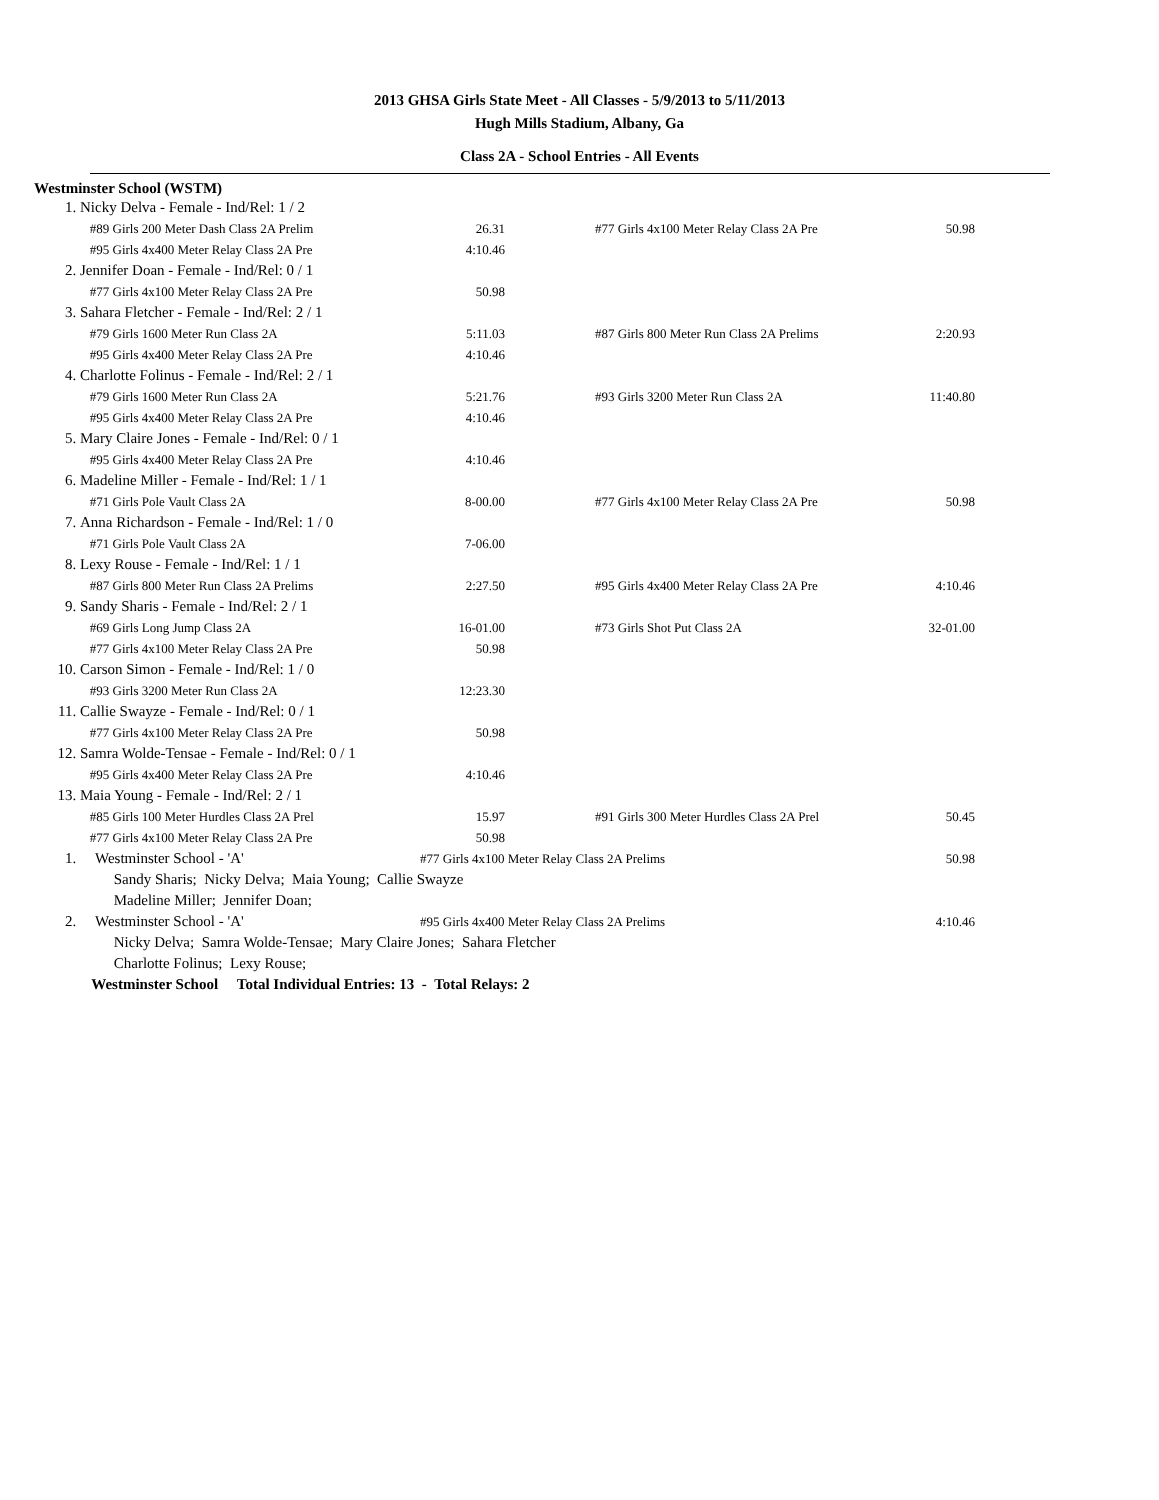2013 GHSA Girls State Meet - All Classes - 5/9/2013 to 5/11/2013
Hugh Mills Stadium, Albany, Ga
Class 2A - School Entries - All Events
Westminster School (WSTM)
| 1. | Nicky Delva - Female - Ind/Rel: 1 / 2 | | | | |
| | #89 Girls 200 Meter Dash Class 2A Prelim | 26.31 | | #77 Girls 4x100 Meter Relay Class 2A Pre | 50.98 |
| | #95 Girls 4x400 Meter Relay Class 2A Pre | 4:10.46 | | | |
| 2. | Jennifer Doan - Female - Ind/Rel: 0 / 1 | | | | |
| | #77 Girls 4x100 Meter Relay Class 2A Pre | 50.98 | | | |
| 3. | Sahara Fletcher - Female - Ind/Rel: 2 / 1 | | | | |
| | #79 Girls 1600 Meter Run Class 2A | 5:11.03 | | #87 Girls 800 Meter Run Class 2A Prelims | 2:20.93 |
| | #95 Girls 4x400 Meter Relay Class 2A Pre | 4:10.46 | | | |
| 4. | Charlotte Folinus - Female - Ind/Rel: 2 / 1 | | | | |
| | #79 Girls 1600 Meter Run Class 2A | 5:21.76 | | #93 Girls 3200 Meter Run Class 2A | 11:40.80 |
| | #95 Girls 4x400 Meter Relay Class 2A Pre | 4:10.46 | | | |
| 5. | Mary Claire Jones - Female - Ind/Rel: 0 / 1 | | | | |
| | #95 Girls 4x400 Meter Relay Class 2A Pre | 4:10.46 | | | |
| 6. | Madeline Miller - Female - Ind/Rel: 1 / 1 | | | | |
| | #71 Girls Pole Vault Class 2A | 8-00.00 | | #77 Girls 4x100 Meter Relay Class 2A Pre | 50.98 |
| 7. | Anna Richardson - Female - Ind/Rel: 1 / 0 | | | | |
| | #71 Girls Pole Vault Class 2A | 7-06.00 | | | |
| 8. | Lexy Rouse - Female - Ind/Rel: 1 / 1 | | | | |
| | #87 Girls 800 Meter Run Class 2A Prelims | 2:27.50 | | #95 Girls 4x400 Meter Relay Class 2A Pre | 4:10.46 |
| 9. | Sandy Sharis - Female - Ind/Rel: 2 / 1 | | | | |
| | #69 Girls Long Jump Class 2A | 16-01.00 | | #73 Girls Shot Put Class 2A | 32-01.00 |
| | #77 Girls 4x100 Meter Relay Class 2A Pre | 50.98 | | | |
| 10. | Carson Simon - Female - Ind/Rel: 1 / 0 | | | | |
| | #93 Girls 3200 Meter Run Class 2A | 12:23.30 | | | |
| 11. | Callie Swayze - Female - Ind/Rel: 0 / 1 | | | | |
| | #77 Girls 4x100 Meter Relay Class 2A Pre | 50.98 | | | |
| 12. | Samra Wolde-Tensae - Female - Ind/Rel: 0 / 1 | | | | |
| | #95 Girls 4x400 Meter Relay Class 2A Pre | 4:10.46 | | | |
| 13. | Maia Young - Female - Ind/Rel: 2 / 1 | | | | |
| | #85 Girls 100 Meter Hurdles Class 2A Prel | 15.97 | | #91 Girls 300 Meter Hurdles Class 2A Prel | 50.45 |
| | #77 Girls 4x100 Meter Relay Class 2A Pre | 50.98 | | | |
| 1. | Westminster School - 'A' | #77 Girls 4x100 Meter Relay Class 2A Prelims | | | 50.98 |
| | Sandy Sharis; Nicky Delva; Maia Young; Callie Swayze | | | | |
| | Madeline Miller; Jennifer Doan; | | | | |
| 2. | Westminster School - 'A' | #95 Girls 4x400 Meter Relay Class 2A Prelims | | | 4:10.46 |
| | Nicky Delva; Samra Wolde-Tensae; Mary Claire Jones; Sahara Fletcher | | | | |
| | Charlotte Folinus; Lexy Rouse; | | | | |
| | Westminster School Total Individual Entries: 13 - Total Relays: 2 | | | | |